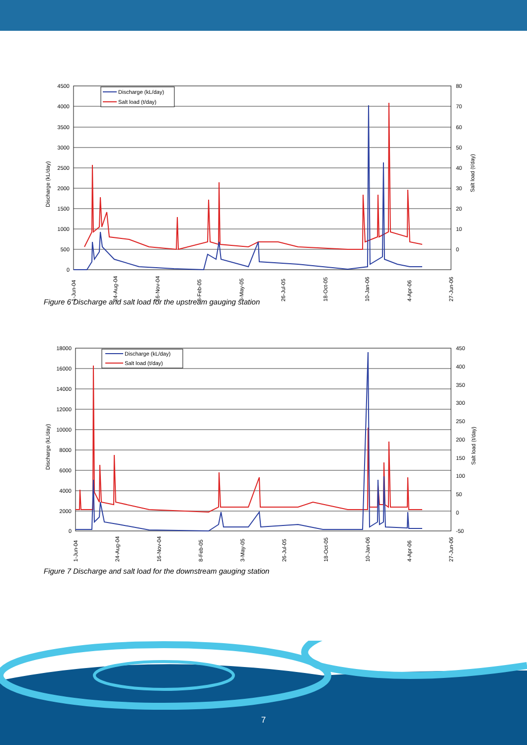4500
4000
3500
3000
2500
2000
1500
1000
500
0
80
70
60
50
40
30
20
10
0
Discharge (kL/day)
Salt load (t/day)
Discharge (kL/day)
Salt load (t/day)
1-Jun-04
24-Aug-04
16-Nov-04
8-Feb-05
3-May-05
26-Jul-05
18-Oct-05
10-Jan-06
4-Apr-06
27-Jun-06
Figure 6 Discharge and salt load for the upstream gauging station
18000
16000
14000
12000
10000
8000
6000
4000
2000
0
450
400
350
300
250
200
150
100
50
0
-50
Discharge (kL/day)
Salt load (t/day)
Discharge (kL/day)
Salt load (t/day)
1-Jun-04
24-Aug-04
16-Nov-04
8-Feb-05
3-May-05
26-Jul-05
18-Oct-05
10-Jan-06
4-Apr-06
27-Jun-06
Figure 7 Discharge and salt load for the downstream gauging station
7